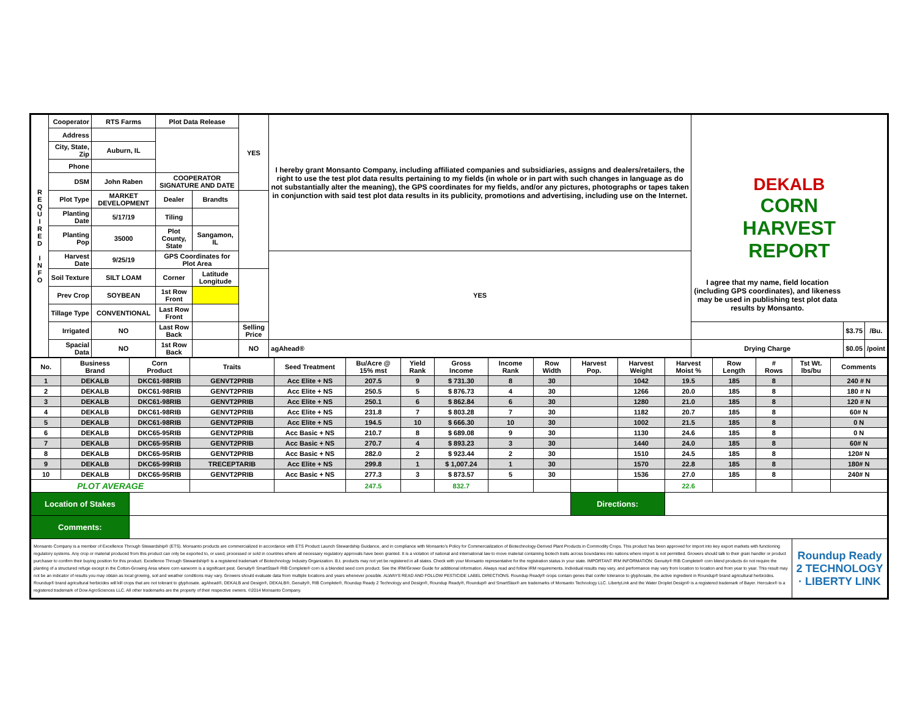| R E Q U I R E D I N F O | Cooperator | RTS Farms | Plot Data Release | | YES | I hereby grant Monsanto Company, including affiliated companies and subsidiaries, assigns and dealers/retailers, the right to use the test plot data results pertaining to my fields (in whole or in part with such changes in language as do not substantially alter the meaning), the GPS coordinates for my fields, and/or any pictures, photographs or tapes taken in conjunction with said test plot data results in its publicity, promotions and advertising, including use on the Internet. | | DEKALB CORN HARVEST REPORT | | |
| | Address | | | | | | | | | |
| | City, State, Zip | Auburn, IL | | | | | | | | |
| | Phone | | | | | | | | | |
| | DSM | John Raben | COOPERATOR SIGNATURE AND DATE | | | | | | | |
| | Plot Type | MARKET DEVELOPMENT | Dealer | Brandts | | | | | | |
| | Planting Date | 5/17/19 | Tiling | | | | | | | |
| | Planting Pop | 35000 | Plot County, State | Sangamon, IL | | | | | | |
| | Harvest Date | 9/25/19 | GPS Coordinates for Plot Area | | | YES | I agree that my name, field location (including GPS coordinates), and likeness may be used in publishing test plot data results by Monsanto. | | | |
| | Soil Texture | SILT LOAM | Corner | Latitude Longitude | | | | | | |
| | Prev Crop | SOYBEAN | 1st Row Front | | | | | | | |
| | Tillage Type | CONVENTIONAL | Last Row Front | | | | | | | |
| | Irrigated | NO | Last Row Back | | Selling Price | | | | $3.75 | /Bu. |
| | Spacial Data | NO | 1st Row Back | | NO | agAhead® | | Drying Charge | $0.05 | /point |
| No. | Business Brand | Corn Product | Traits | Seed Treatment | Bu/Acre @ 15% mst | Yield Rank | Gross Income | Income Rank | Row Width | Harvest Pop. | Harvest Weight | Harvest Moist % | Row Length | # Rows | Tst Wt. lbs/bu | Comments |
| --- | --- | --- | --- | --- | --- | --- | --- | --- | --- | --- | --- | --- | --- | --- | --- | --- |
| 1 | DEKALB | DKC61-98RIB | GENVT2PRIB | Acc Elite + NS | 207.5 | 9 | $ 731.30 | 8 | 30 | | 1042 | 19.5 | 185 | 8 | | 240 # N |
| 2 | DEKALB | DKC61-98RIB | GENVT2PRIB | Acc Elite + NS | 250.5 | 5 | $ 876.73 | 4 | 30 | | 1266 | 20.0 | 185 | 8 | | 180 # N |
| 3 | DEKALB | DKC61-98RIB | GENVT2PRIB | Acc Elite + NS | 250.1 | 6 | $ 862.84 | 6 | 30 | | 1280 | 21.0 | 185 | 8 | | 120 # N |
| 4 | DEKALB | DKC61-98RIB | GENVT2PRIB | Acc Elite + NS | 231.8 | 7 | $ 803.28 | 7 | 30 | | 1182 | 20.7 | 185 | 8 | | 60# N |
| 5 | DEKALB | DKC61-98RIB | GENVT2PRIB | Acc Elite + NS | 194.5 | 10 | $ 666.30 | 10 | 30 | | 1002 | 21.5 | 185 | 8 | | 0 N |
| 6 | DEKALB | DKC65-95RIB | GENVT2PRIB | Acc Basic + NS | 210.7 | 8 | $ 689.08 | 9 | 30 | | 1130 | 24.6 | 185 | 8 | | 0 N |
| 7 | DEKALB | DKC65-95RIB | GENVT2PRIB | Acc Basic + NS | 270.7 | 4 | $ 893.23 | 3 | 30 | | 1440 | 24.0 | 185 | 8 | | 60# N |
| 8 | DEKALB | DKC65-95RIB | GENVT2PRIB | Acc Basic + NS | 282.0 | 2 | $ 923.44 | 2 | 30 | | 1510 | 24.5 | 185 | 8 | | 120# N |
| 9 | DEKALB | DKC65-99RIB | TRECEPTARIB | Acc Elite + NS | 299.8 | 1 | $ 1,007.24 | 1 | 30 | | 1570 | 22.8 | 185 | 8 | | 180# N |
| 10 | DEKALB | DKC65-95RIB | GENVT2PRIB | Acc Basic + NS | 277.3 | 3 | $ 873.57 | 5 | 30 | | 1536 | 27.0 | 185 | 8 | | 240# N |
| PLOT AVERAGE | | | | | 247.5 | | 832.7 | | | | | 22.6 | | | | |
| Location of Stakes | | | | | | | | | | Directions: | | | | | | |
| Comments: | | | | | | | | | | | | | | | | |
| Monsanto Company is a member of Excellence Through Stewardship® (ETS). Monsanto products are commercialized in accordance with ETS Product Launch Stewardship Guidance, and in compliance with Monsanto's Policy for Commercialization of Biotechnology-Derived Plant Products in Commodity Crops. This product has been approved for import into key export markets with functioning regulatory systems. Any crop or material produced from this product can only be exported to, or used, processed or sold in countries where all necessary regulatory approvals have been granted. It is a violation of national and international law to move material containing biotech traits across boundaries into nations where import is not permitted. Growers should talk to their grain handler or product purchaser to confirm their buying position for this product. Excellence Through Stewardship® is a registered trademark of Biotechnology Industry Organization. B.t. products may not yet be registered in all states. Check with your Monsanto representative for the registration status in your state. IMPORTANT IRM INFORMATION: Genuity® RIB Complete® corn blend products do not require the planting of a structured refuge except in the Cotton-Growing Area where corn earworm is a significant pest. Genuity® SmartStax® RIB Complete® corn is a blended seed corn product. See the IRM/Grower Guide for additional information. Always read and follow IRM requirements. Individual results may vary, and performance may vary from location to location and from year to year. This result may not be an indicator of results you may obtain as local growing, soil and weather conditions may vary. Growers should evaluate data from multiple locations and years whenever possible. ALWAYS READ AND FOLLOW PESTICIDE LABEL DIRECTIONS. Roundup Ready® crops contain genes that confer tolerance to glyphosate, the active ingredient in Roundup® brand agricultural herbicides. Roundup® brand agricultural herbicides will kill crops that are not tolerant to glyphosate. agAhead®, DEKALB and Design®, DEKALB®, Genuity®, RIB Complete®, Roundup Ready 2 Technology and Design®, Roundup Ready®, Roundup® and SmartStax® are trademarks of Monsanto Technology LLC. LibertyLink and the Water Droplet Design® is a registered trademark of Bayer. Herculex® is a registered trademark of Dow AgroSciences LLC. All other trademarks are the property of their respective owners. ©2014 Monsanto Company. | | | | | | | | | | | | | | | Roundup Ready 2 TECHNOLOGY · LIBERTY LINK | |